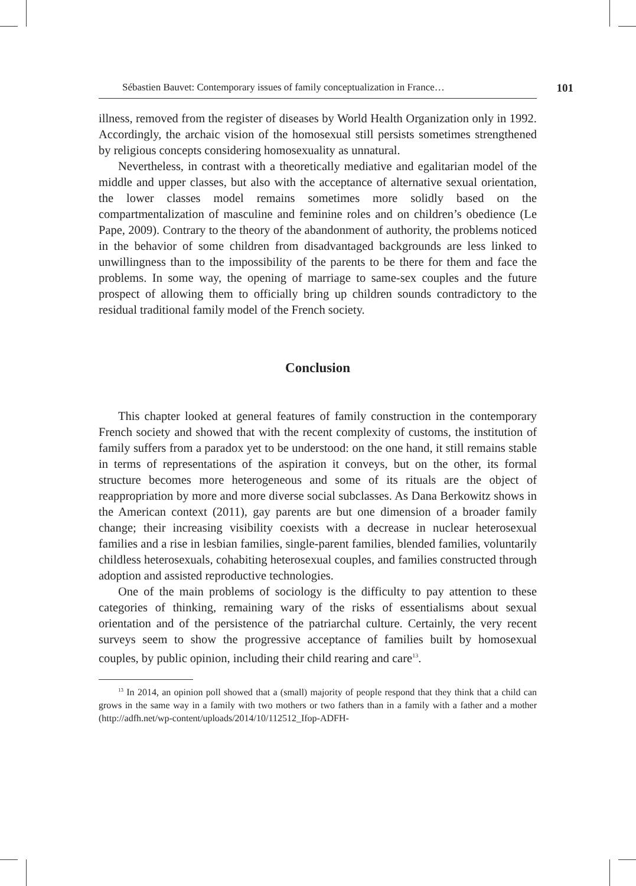Sébastien Bauvet: Contemporary issues of family conceptualization in France… 101
illness, removed from the register of diseases by World Health Organization only in 1992. Accordingly, the archaic vision of the homosexual still persists sometimes strengthened by religious concepts considering homosexuality as unnatural.
Nevertheless, in contrast with a theoretically mediative and egalitarian model of the middle and upper classes, but also with the acceptance of alternative sexual orientation, the lower classes model remains sometimes more solidly based on the compartmentalization of masculine and feminine roles and on children’s obedience (Le Pape, 2009). Contrary to the theory of the abandonment of authority, the problems noticed in the behavior of some children from disadvantaged backgrounds are less linked to unwillingness than to the impossibility of the parents to be there for them and face the problems. In some way, the opening of marriage to same-sex couples and the future prospect of allowing them to officially bring up children sounds contradictory to the residual traditional family model of the French society.
Conclusion
This chapter looked at general features of family construction in the contemporary French society and showed that with the recent complexity of customs, the institution of family suffers from a paradox yet to be understood: on the one hand, it still remains stable in terms of representations of the aspiration it conveys, but on the other, its formal structure becomes more heterogeneous and some of its rituals are the object of reappropriation by more and more diverse social subclasses. As Dana Berkowitz shows in the American context (2011), gay parents are but one dimension of a broader family change; their increasing visibility coexists with a decrease in nuclear heterosexual families and a rise in lesbian families, single-parent families, blended families, voluntarily childless heterosexuals, cohabiting heterosexual couples, and families constructed through adoption and assisted reproductive technologies.
One of the main problems of sociology is the difficulty to pay attention to these categories of thinking, remaining wary of the risks of essentialisms about sexual orientation and of the persistence of the patriarchal culture. Certainly, the very recent surveys seem to show the progressive acceptance of families built by homosexual couples, by public opinion, including their child rearing and care<sup>13</sup>.
<sup>13</sup> In 2014, an opinion poll showed that a (small) majority of people respond that they think that a child can grows in the same way in a family with two mothers or two fathers than in a family with a father and a mother (http://adfh.net/wp-content/uploads/2014/10/112512_Ifop-ADFH-